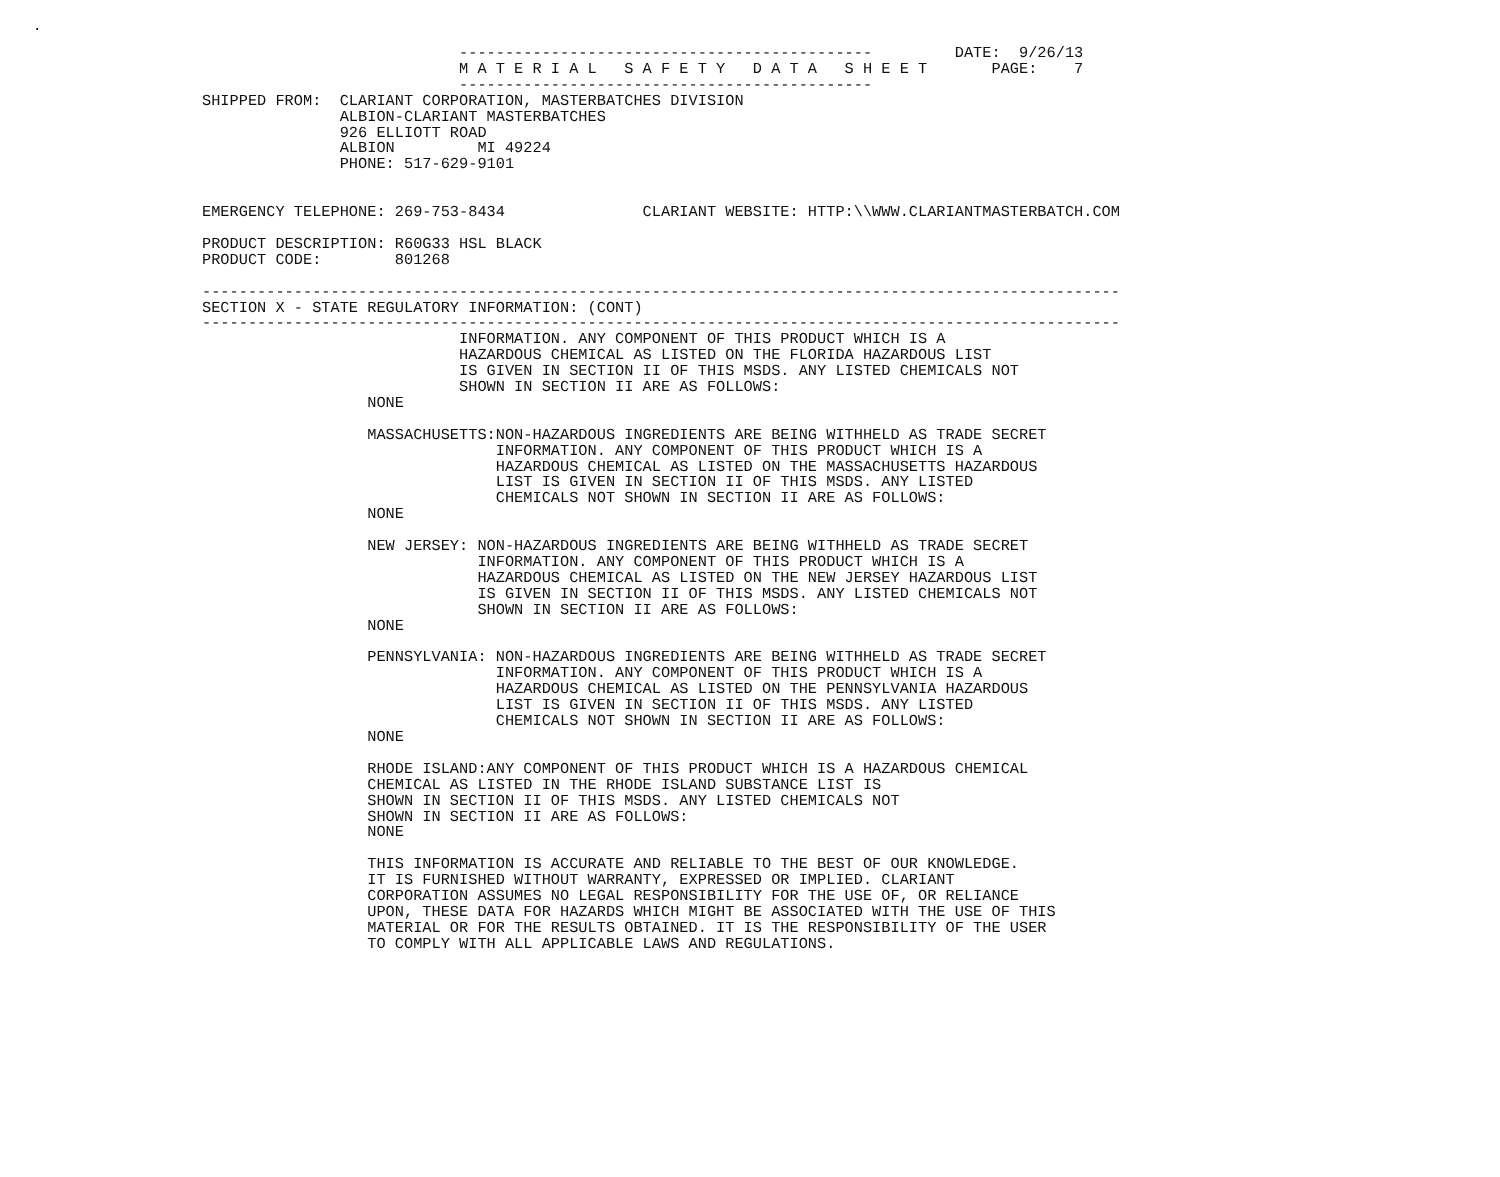.
                            ---------------------------------------------         DATE:  9/26/13
                            M A T E R I A L   S A F E T Y   D A T A   S H E E T       PAGE:    7
                            ---------------------------------------------
SHIPPED FROM:  CLARIANT CORPORATION, MASTERBATCHES DIVISION
               ALBION-CLARIANT MASTERBATCHES
               926 ELLIOTT ROAD
               ALBION         MI 49224
               PHONE: 517-629-9101


EMERGENCY TELEPHONE: 269-753-8434               CLARIANT WEBSITE: HTTP:\\WWW.CLARIANTMASTERBATCH.COM

PRODUCT DESCRIPTION: R60G33 HSL BLACK
PRODUCT CODE:        801268

----------------------------------------------------------------------------------------------------
SECTION X - STATE REGULATORY INFORMATION: (CONT)
----------------------------------------------------------------------------------------------------
                            INFORMATION. ANY COMPONENT OF THIS PRODUCT WHICH IS A
                            HAZARDOUS CHEMICAL AS LISTED ON THE FLORIDA HAZARDOUS LIST
                            IS GIVEN IN SECTION II OF THIS MSDS. ANY LISTED CHEMICALS NOT
                            SHOWN IN SECTION II ARE AS FOLLOWS:
                  NONE

                  MASSACHUSETTS:NON-HAZARDOUS INGREDIENTS ARE BEING WITHHELD AS TRADE SECRET
                                INFORMATION. ANY COMPONENT OF THIS PRODUCT WHICH IS A
                                HAZARDOUS CHEMICAL AS LISTED ON THE MASSACHUSETTS HAZARDOUS
                                LIST IS GIVEN IN SECTION II OF THIS MSDS. ANY LISTED
                                CHEMICALS NOT SHOWN IN SECTION II ARE AS FOLLOWS:
                  NONE

                  NEW JERSEY: NON-HAZARDOUS INGREDIENTS ARE BEING WITHHELD AS TRADE SECRET
                              INFORMATION. ANY COMPONENT OF THIS PRODUCT WHICH IS A
                              HAZARDOUS CHEMICAL AS LISTED ON THE NEW JERSEY HAZARDOUS LIST
                              IS GIVEN IN SECTION II OF THIS MSDS. ANY LISTED CHEMICALS NOT
                              SHOWN IN SECTION II ARE AS FOLLOWS:
                  NONE

                  PENNSYLVANIA: NON-HAZARDOUS INGREDIENTS ARE BEING WITHHELD AS TRADE SECRET
                                INFORMATION. ANY COMPONENT OF THIS PRODUCT WHICH IS A
                                HAZARDOUS CHEMICAL AS LISTED ON THE PENNSYLVANIA HAZARDOUS
                                LIST IS GIVEN IN SECTION II OF THIS MSDS. ANY LISTED
                                CHEMICALS NOT SHOWN IN SECTION II ARE AS FOLLOWS:
                  NONE

                  RHODE ISLAND:ANY COMPONENT OF THIS PRODUCT WHICH IS A HAZARDOUS CHEMICAL
                  CHEMICAL AS LISTED IN THE RHODE ISLAND SUBSTANCE LIST IS
                  SHOWN IN SECTION II OF THIS MSDS. ANY LISTED CHEMICALS NOT
                  SHOWN IN SECTION II ARE AS FOLLOWS:
                  NONE

                  THIS INFORMATION IS ACCURATE AND RELIABLE TO THE BEST OF OUR KNOWLEDGE.
                  IT IS FURNISHED WITHOUT WARRANTY, EXPRESSED OR IMPLIED. CLARIANT
                  CORPORATION ASSUMES NO LEGAL RESPONSIBILITY FOR THE USE OF, OR RELIANCE
                  UPON, THESE DATA FOR HAZARDS WHICH MIGHT BE ASSOCIATED WITH THE USE OF THIS
                  MATERIAL OR FOR THE RESULTS OBTAINED. IT IS THE RESPONSIBILITY OF THE USER
                  TO COMPLY WITH ALL APPLICABLE LAWS AND REGULATIONS.